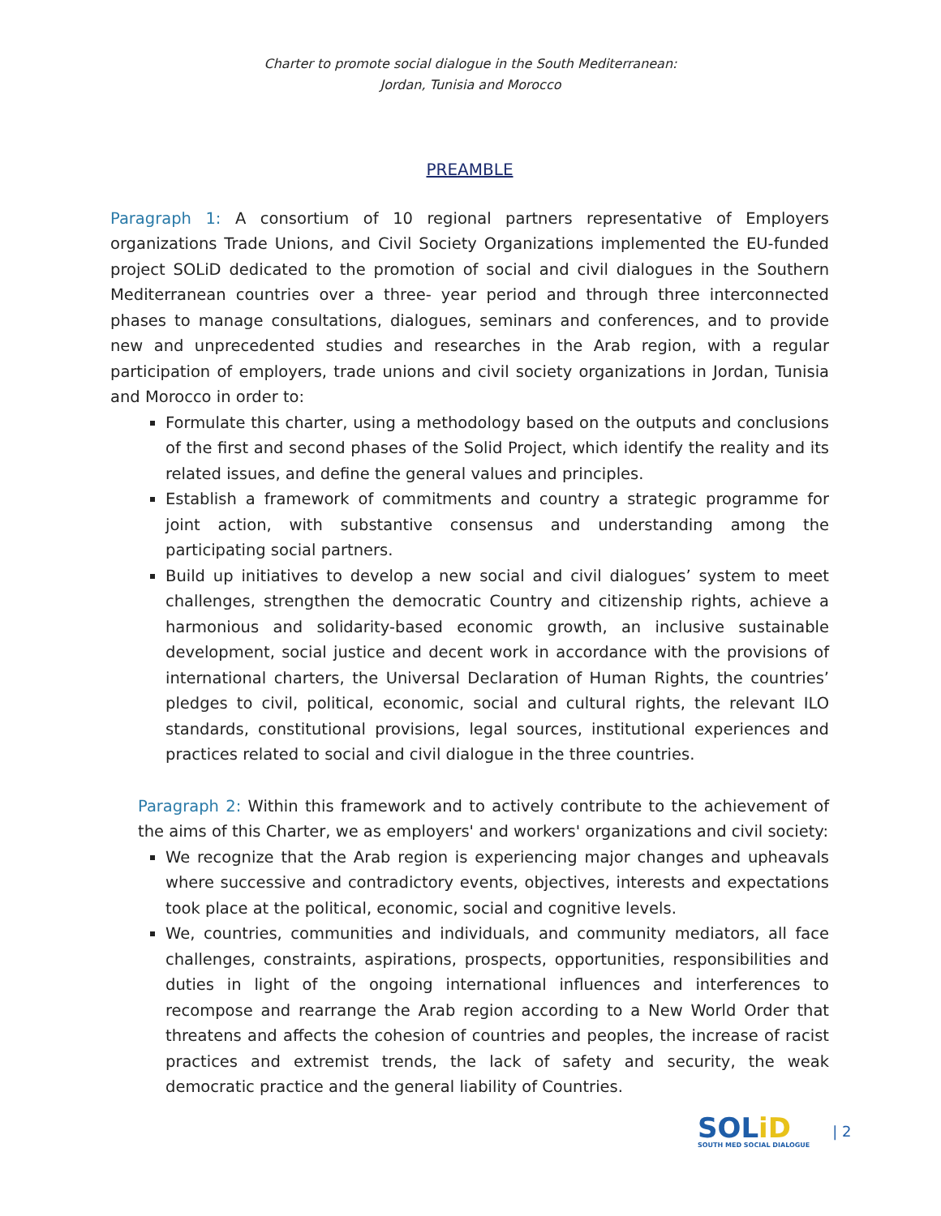Charter to promote social dialogue in the South Mediterranean:
Jordan, Tunisia and Morocco
PREAMBLE
Paragraph 1: A consortium of 10 regional partners representative of Employers organizations Trade Unions, and Civil Society Organizations implemented the EU-funded project SOLiD dedicated to the promotion of social and civil dialogues in the Southern Mediterranean countries over a three- year period and through three interconnected phases to manage consultations, dialogues, seminars and conferences, and to provide new and unprecedented studies and researches in the Arab region, with a regular participation of employers, trade unions and civil society organizations in Jordan, Tunisia and Morocco in order to:
Formulate this charter, using a methodology based on the outputs and conclusions of the first and second phases of the Solid Project, which identify the reality and its related issues, and define the general values and principles.
Establish a framework of commitments and country a strategic programme for joint action, with substantive consensus and understanding among the participating social partners.
Build up initiatives to develop a new social and civil dialogues’ system to meet challenges, strengthen the democratic Country and citizenship rights, achieve a harmonious and solidarity-based economic growth, an inclusive sustainable development, social justice and decent work in accordance with the provisions of international charters, the Universal Declaration of Human Rights, the countries’ pledges to civil, political, economic, social and cultural rights, the relevant ILO standards, constitutional provisions, legal sources, institutional experiences and practices related to social and civil dialogue in the three countries.
Paragraph 2: Within this framework and to actively contribute to the achievement of the aims of this Charter, we as employers' and workers' organizations and civil society:
We recognize that the Arab region is experiencing major changes and upheavals where successive and contradictory events, objectives, interests and expectations took place at the political, economic, social and cognitive levels.
We, countries, communities and individuals, and community mediators, all face challenges, constraints, aspirations, prospects, opportunities, responsibilities and duties in light of the ongoing international influences and interferences to recompose and rearrange the Arab region according to a New World Order that threatens and affects the cohesion of countries and peoples, the increase of racist practices and extremist trends, the lack of safety and security, the weak democratic practice and the general liability of Countries.
SOLiD
SOUTH MED SOCIAL DIALOGUE
| 2